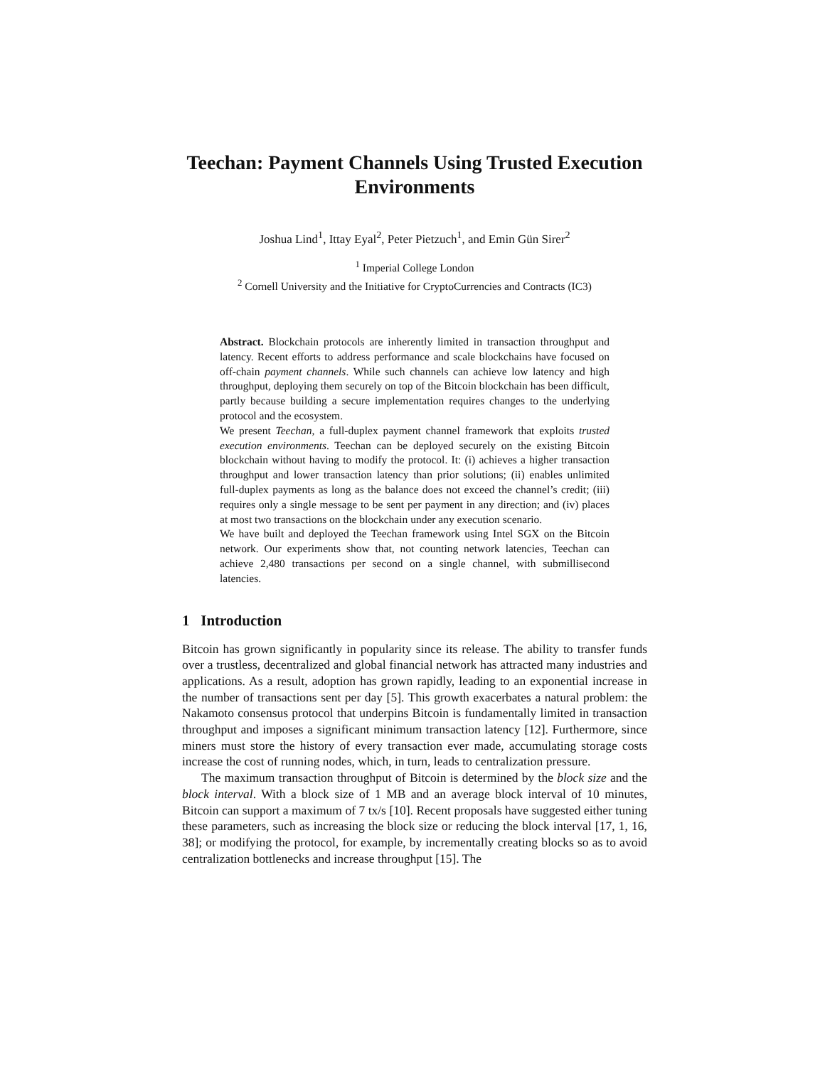Teechan: Payment Channels Using Trusted Execution Environments
Joshua Lind<sup>1</sup>, Ittay Eyal<sup>2</sup>, Peter Pietzuch<sup>1</sup>, and Emin Gün Sirer<sup>2</sup>
<sup>1</sup> Imperial College London
<sup>2</sup> Cornell University and the Initiative for CryptoCurrencies and Contracts (IC3)
Abstract. Blockchain protocols are inherently limited in transaction throughput and latency. Recent efforts to address performance and scale blockchains have focused on off-chain payment channels. While such channels can achieve low latency and high throughput, deploying them securely on top of the Bitcoin blockchain has been difficult, partly because building a secure implementation requires changes to the underlying protocol and the ecosystem.
We present Teechan, a full-duplex payment channel framework that exploits trusted execution environments. Teechan can be deployed securely on the existing Bitcoin blockchain without having to modify the protocol. It: (i) achieves a higher transaction throughput and lower transaction latency than prior solutions; (ii) enables unlimited full-duplex payments as long as the balance does not exceed the channel’s credit; (iii) requires only a single message to be sent per payment in any direction; and (iv) places at most two transactions on the blockchain under any execution scenario.
We have built and deployed the Teechan framework using Intel SGX on the Bitcoin network. Our experiments show that, not counting network latencies, Teechan can achieve 2,480 transactions per second on a single channel, with submillisecond latencies.
1 Introduction
Bitcoin has grown significantly in popularity since its release. The ability to transfer funds over a trustless, decentralized and global financial network has attracted many industries and applications. As a result, adoption has grown rapidly, leading to an exponential increase in the number of transactions sent per day [5]. This growth exacerbates a natural problem: the Nakamoto consensus protocol that underpins Bitcoin is fundamentally limited in transaction throughput and imposes a significant minimum transaction latency [12]. Furthermore, since miners must store the history of every transaction ever made, accumulating storage costs increase the cost of running nodes, which, in turn, leads to centralization pressure.
The maximum transaction throughput of Bitcoin is determined by the block size and the block interval. With a block size of 1 MB and an average block interval of 10 minutes, Bitcoin can support a maximum of 7 tx/s [10]. Recent proposals have suggested either tuning these parameters, such as increasing the block size or reducing the block interval [17, 1, 16, 38]; or modifying the protocol, for example, by incrementally creating blocks so as to avoid centralization bottlenecks and increase throughput [15]. The